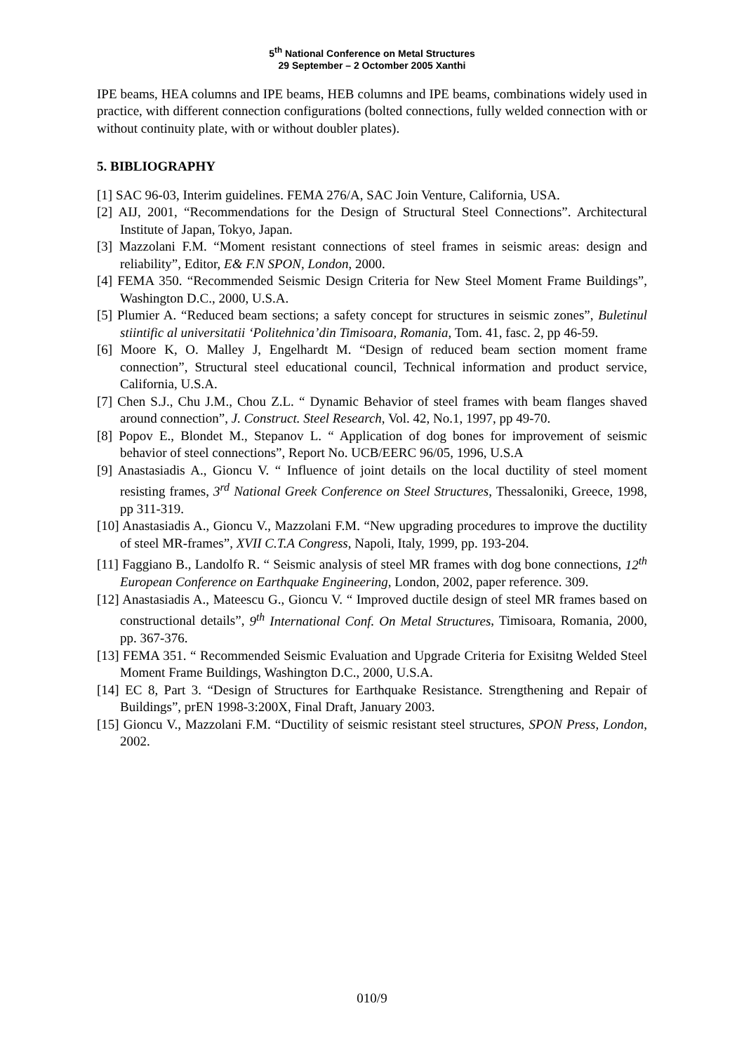5<sup>th</sup> National Conference on Metal Structures
29 September – 2 Octomber 2005 Xanthi
IPE beams, HEA columns and IPE beams, HEB columns and IPE beams, combinations widely used in practice, with different connection configurations (bolted connections, fully welded connection with or without continuity plate, with or without doubler plates).
5. BIBLIOGRAPHY
[1] SAC 96-03, Interim guidelines. FEMA 276/A, SAC Join Venture, California, USA.
[2] AIJ, 2001, “Recommendations for the Design of Structural Steel Connections”. Architectural Institute of Japan, Tokyo, Japan.
[3] Mazzolani F.M. “Moment resistant connections of steel frames in seismic areas: design and reliability”, Editor, E& F.N SPON, London, 2000.
[4] FEMA 350. “Recommended Seismic Design Criteria for New Steel Moment Frame Buildings”, Washington D.C., 2000, U.S.A.
[5] Plumier A. “Reduced beam sections; a safety concept for structures in seismic zones”, Buletinul stiintific al universitatii ‘Politehnica’din Timisoara, Romania, Tom. 41, fasc. 2, pp 46-59.
[6] Moore K, O. Malley J, Engelhardt M. “Design of reduced beam section moment frame connection”, Structural steel educational council, Technical information and product service, California, U.S.A.
[7] Chen S.J., Chu J.M., Chou Z.L. “ Dynamic Behavior of steel frames with beam flanges shaved around connection”, J. Construct. Steel Research, Vol. 42, No.1, 1997, pp 49-70.
[8] Popov E., Blondet M., Stepanov L. “ Application of dog bones for improvement of seismic behavior of steel connections”, Report No. UCB/EERC 96/05, 1996, U.S.A
[9] Anastasiadis A., Gioncu V. “ Influence of joint details on the local ductility of steel moment resisting frames, 3<sup>rd</sup> National Greek Conference on Steel Structures, Thessaloniki, Greece, 1998, pp 311-319.
[10] Anastasiadis A., Gioncu V., Mazzolani F.M. “New upgrading procedures to improve the ductility of steel MR-frames”, XVII C.T.A Congress, Napoli, Italy, 1999, pp. 193-204.
[11] Faggiano B., Landolfo R. “ Seismic analysis of steel MR frames with dog bone connections, 12<sup>th</sup> European Conference on Earthquake Engineering, London, 2002, paper reference. 309.
[12] Anastasiadis A., Mateescu G., Gioncu V. “ Improved ductile design of steel MR frames based on constructional details”, 9<sup>th</sup> International Conf. On Metal Structures, Timisoara, Romania, 2000, pp. 367-376.
[13] FEMA 351. “ Recommended Seismic Evaluation and Upgrade Criteria for Exisitng Welded Steel Moment Frame Buildings, Washington D.C., 2000, U.S.A.
[14] EC 8, Part 3. “Design of Structures for Earthquake Resistance. Strengthening and Repair of Buildings”, prEN 1998-3:200X, Final Draft, January 2003.
[15] Gioncu V., Mazzolani F.M. “Ductility of seismic resistant steel structures, SPON Press, London, 2002.
010/9